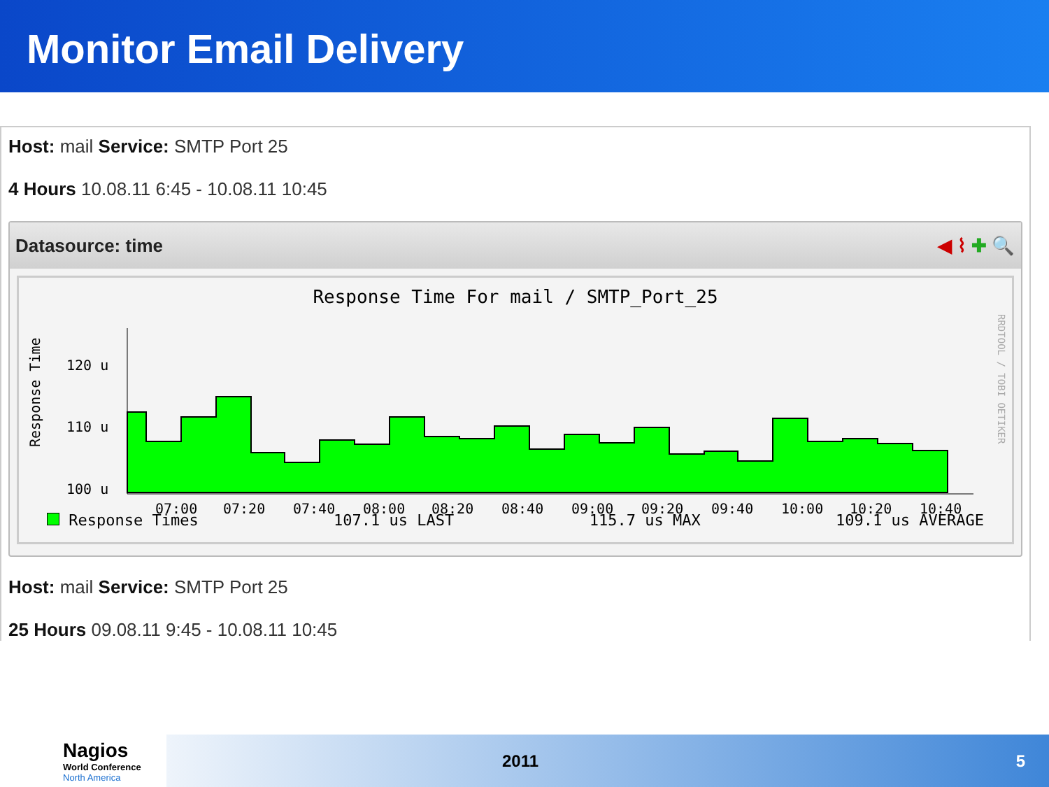Monitor Email Delivery
Host: mail Service: SMTP Port 25
4 Hours 10.08.11 6:45 - 10.08.11 10:45
Datasource: time ◀ ⌇ ✚ 🔍
Response Time For mail / SMTP_Port_25
Response Time
120 u
110 u
100 u
07:00
07:20
07:40
08:00
08:20
08:40
09:00
09:20
09:40
10:00
10:20
10:40
RRDTOOL / TOBI OETIKER
Response Times 107.1 us LAST 115.7 us MAX 109.1 us AVERAGE
Host: mail Service: SMTP Port 25
25 Hours 09.08.11 9:45 - 10.08.11 10:45
Nagios
World Conference
North America
2011 5